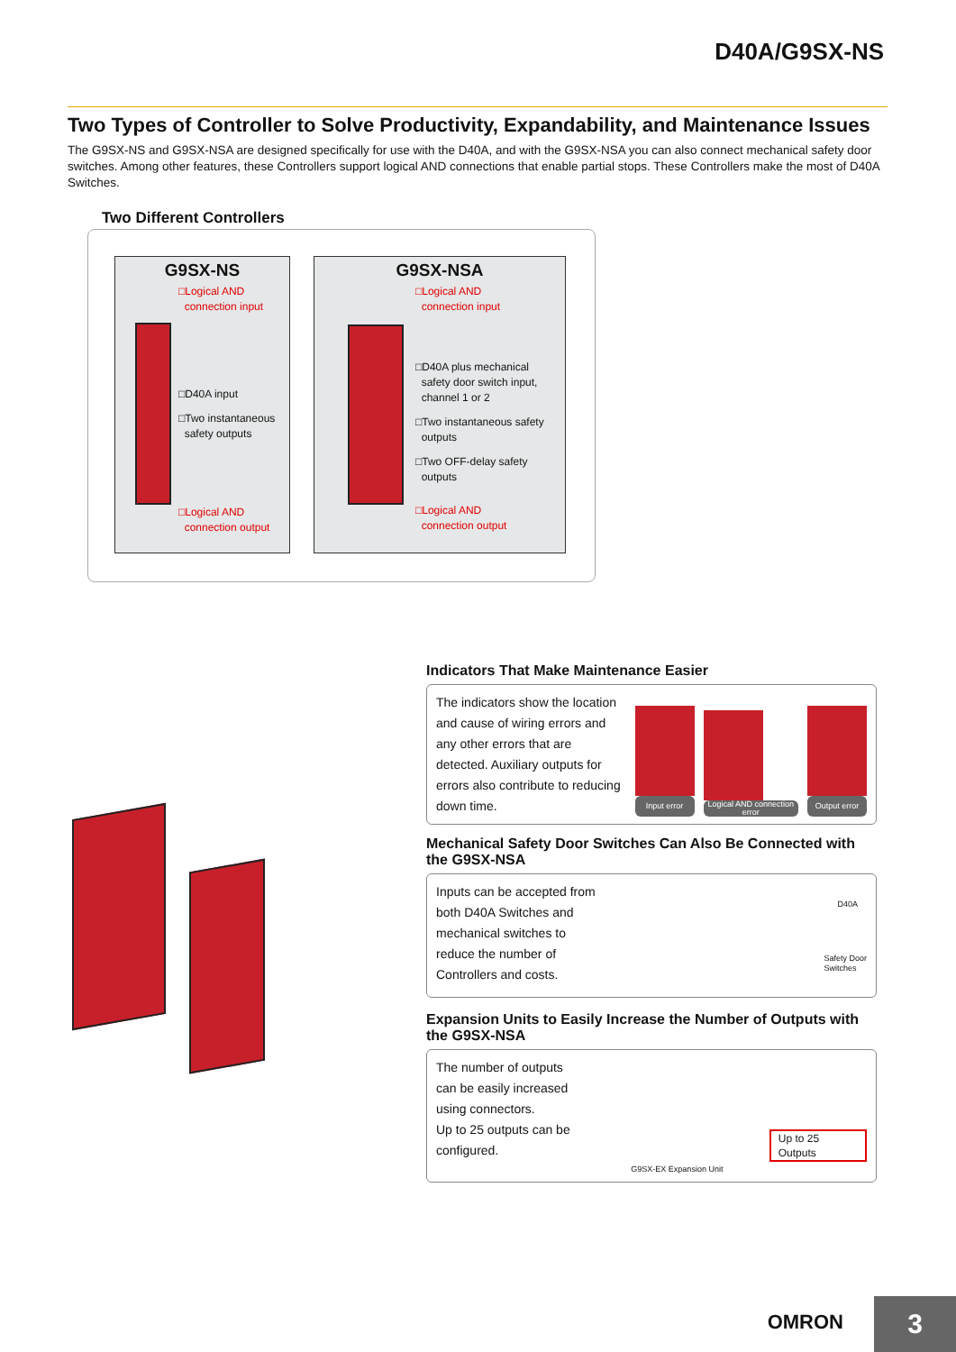D40A/G9SX-NS
Two Types of Controller to Solve Productivity, Expandability, and Maintenance Issues
The G9SX-NS and G9SX-NSA are designed specifically for use with the D40A, and with the G9SX-NSA you can also connect mechanical safety door switches. Among other features, these Controllers support logical AND connections that enable partial stops. These Controllers make the most of D40A Switches.
Two Different Controllers
G9SX-NS
□Logical AND
connection input
□D40A input
□Two instantaneous
safety outputs
□Logical AND
connection output
G9SX-NSA
□Logical AND
connection input
□D40A plus mechanical
safety door switch input,
channel 1 or 2
□Two instantaneous safety
outputs
□Two OFF-delay safety
outputs
□Logical AND
connection output
Indicators That Make Maintenance Easier
The indicators show the location and cause of wiring errors and any other errors that are detected. Auxiliary outputs for errors also contribute to reducing down time.
Input error
Logical AND connection error
Output error
Mechanical Safety Door Switches Can Also Be Connected with the G9SX-NSA
Inputs can be accepted from both D40A Switches and mechanical switches to reduce the number of Controllers and costs.
D40A
Safety Door
Switches
Expansion Units to Easily Increase the Number of Outputs with the G9SX-NSA
The number of outputs can be easily increased using connectors.
Up to 25 outputs can be configured.
G9SX-EX Expansion Unit
Up to 25 Outputs
OMRON 3